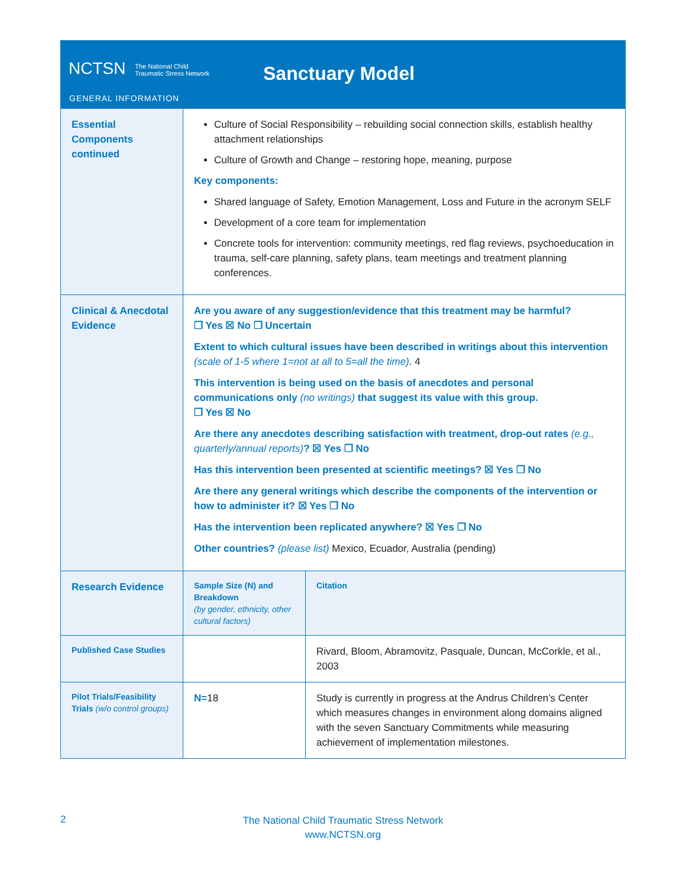NCTSN The National Child
Traumatic Stress Network
Sanctuary Model
GENERAL INFORMATION
| Essential Components continued | Culture of Social Responsibility – rebuilding social connection skills, establish healthy attachment relationships Culture of Growth and Change – restoring hope, meaning, purpose Key components: Shared language of Safety, Emotion Management, Loss and Future in the acronym SELF Development of a core team for implementation Concrete tools for intervention: community meetings, red flag reviews, psychoeducation in trauma, self-care planning, safety plans, team meetings and treatment planning conferences. | |
| Clinical & Anecdotal Evidence | Are you aware of any suggestion/evidence that this treatment may be harmful? ❒ Yes ☒ No ❒ Uncertain Extent to which cultural issues have been described in writings about this intervention (scale of 1-5 where 1=not at all to 5=all the time) . 4 This intervention is being used on the basis of anecdotes and personal communications only (no writings) that suggest its value with this group. ❒ Yes ☒ No Are there any anecdotes describing satisfaction with treatment, drop-out rates (e.g., quarterly/annual reports) ? ☒ Yes ❒ No Has this intervention been presented at scientific meetings? ☒ Yes ❒ No Are there any general writings which describe the components of the intervention or how to administer it? ☒ Yes ❒ No Has the intervention been replicated anywhere? ☒ Yes ❒ No Other countries? (please list) Mexico, Ecuador, Australia (pending) | |
| Research Evidence | Sample Size (N) and Breakdown (by gender, ethnicity, other cultural factors) | Citation |
| Published Case Studies | | Rivard, Bloom, Abramovitz, Pasquale, Duncan, McCorkle, et al., 2003 |
| Pilot Trials/Feasibility Trials (w/o control groups) | N= 18 | Study is currently in progress at the Andrus Children’s Center which measures changes in environment along domains aligned with the seven Sanctuary Commitments while measuring achievement of implementation milestones. |
2
The National Child Traumatic Stress Network
www.NCTSN.org